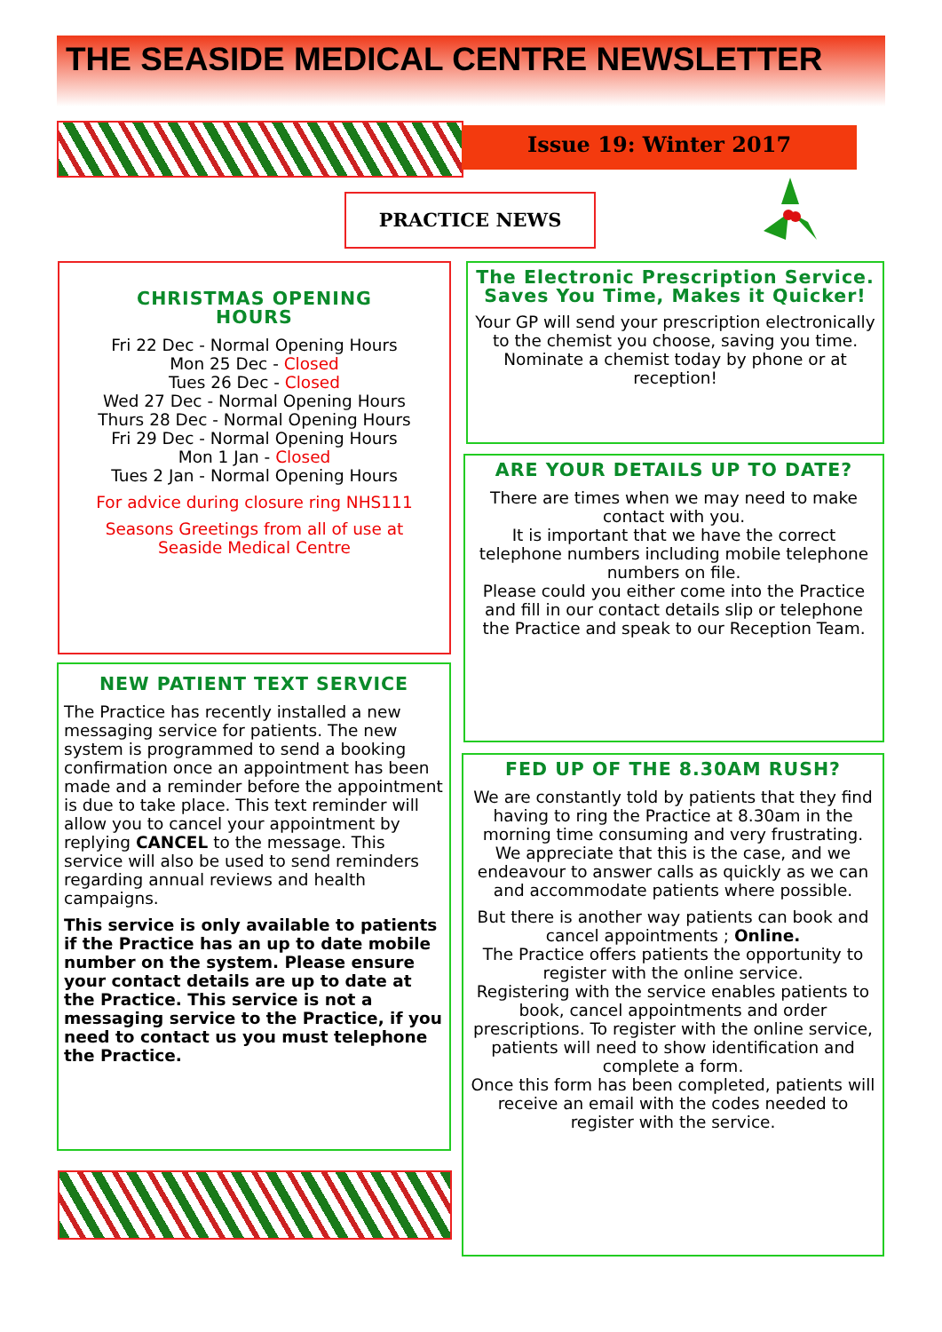THE SEASIDE MEDICAL CENTRE NEWSLETTER
Issue 19: Winter 2017
PRACTICE NEWS
CHRISTMAS OPENING
HOURS
Fri 22 Dec - Normal Opening Hours
Mon 25 Dec - Closed
Tues 26 Dec - Closed
Wed 27 Dec - Normal Opening Hours
Thurs 28 Dec - Normal Opening Hours
Fri 29 Dec - Normal Opening Hours
Mon 1 Jan - Closed
Tues 2 Jan - Normal Opening Hours
For advice during closure ring NHS111
Seasons Greetings from all of use at
Seaside Medical Centre
The Electronic Prescription Service.
Saves You Time, Makes it Quicker!
Your GP will send your prescription electronically to the chemist you choose, saving you time. Nominate a chemist today by phone or at reception!
ARE YOUR DETAILS UP TO DATE?
There are times when we may need to make contact with you.
It is important that we have the correct telephone numbers including mobile telephone numbers on file.
Please could you either come into the Practice and fill in our contact details slip or telephone the Practice and speak to our Reception Team.
NEW PATIENT TEXT SERVICE
The Practice has recently installed a new messaging service for patients. The new system is programmed to send a booking confirmation once an appointment has been made and a reminder before the appointment is due to take place. This text reminder will allow you to cancel your appointment by replying CANCEL to the message. This service will also be used to send reminders regarding annual reviews and health campaigns.
This service is only available to patients if the Practice has an up to date mobile number on the system. Please ensure your contact details are up to date at the Practice. This service is not a messaging service to the Practice, if you need to contact us you must telephone the Practice.
FED UP OF THE 8.30AM RUSH?
We are constantly told by patients that they find having to ring the Practice at 8.30am in the morning time consuming and very frustrating. We appreciate that this is the case, and we endeavour to answer calls as quickly as we can and accommodate patients where possible.
But there is another way patients can book and cancel appointments ; Online.
The Practice offers patients the opportunity to register with the online service.
Registering with the service enables patients to book, cancel appointments and order prescriptions. To register with the online service, patients will need to show identification and complete a form.
Once this form has been completed, patients will receive an email with the codes needed to register with the service.